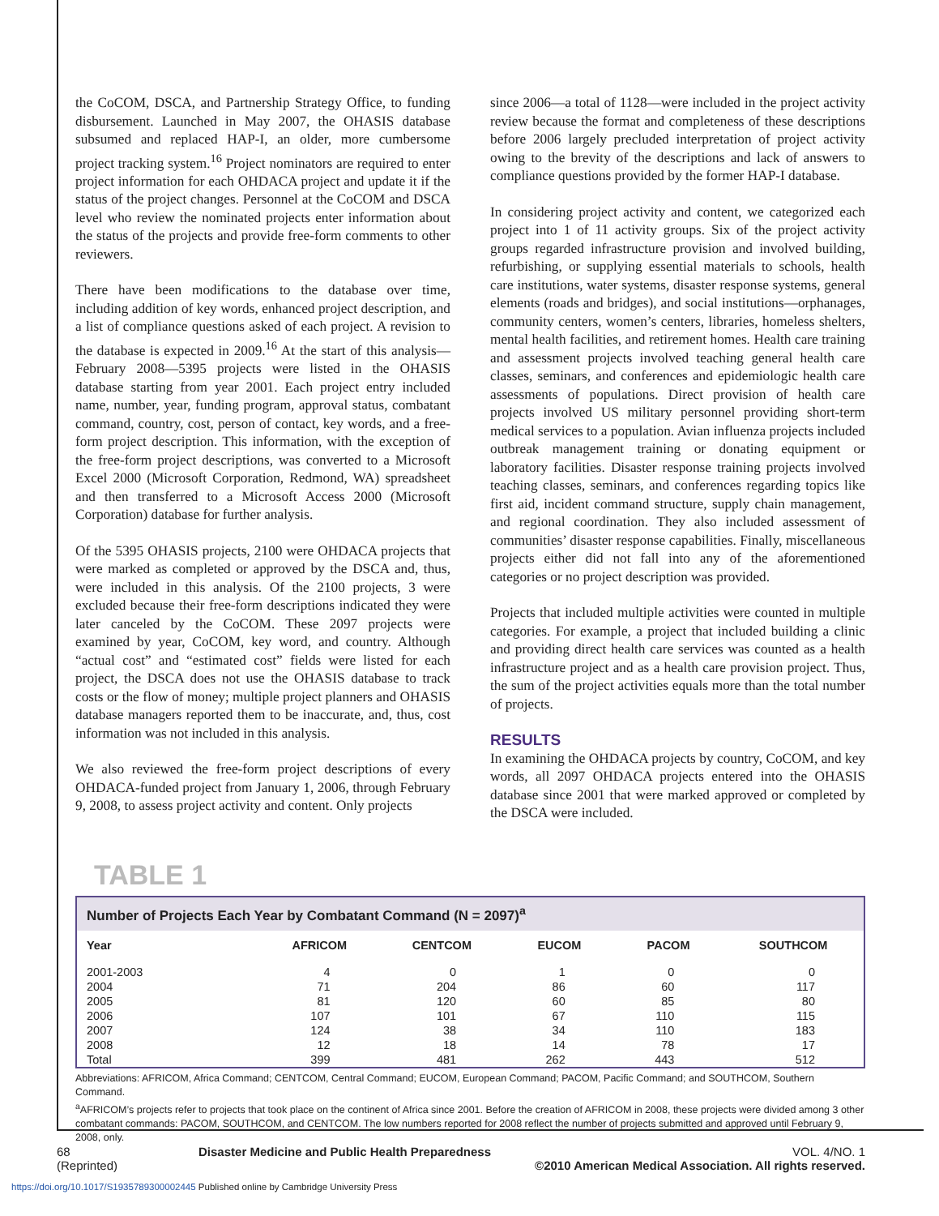the CoCOM, DSCA, and Partnership Strategy Office, to funding disbursement. Launched in May 2007, the OHASIS database subsumed and replaced HAP-I, an older, more cumbersome project tracking system.<sup>16</sup> Project nominators are required to enter project information for each OHDACA project and update it if the status of the project changes. Personnel at the CoCOM and DSCA level who review the nominated projects enter information about the status of the projects and provide free-form comments to other reviewers.
There have been modifications to the database over time, including addition of key words, enhanced project description, and a list of compliance questions asked of each project. A revision to the database is expected in 2009.<sup>16</sup> At the start of this analysis—February 2008—5395 projects were listed in the OHASIS database starting from year 2001. Each project entry included name, number, year, funding program, approval status, combatant command, country, cost, person of contact, key words, and a free-form project description. This information, with the exception of the free-form project descriptions, was converted to a Microsoft Excel 2000 (Microsoft Corporation, Redmond, WA) spreadsheet and then transferred to a Microsoft Access 2000 (Microsoft Corporation) database for further analysis.
Of the 5395 OHASIS projects, 2100 were OHDACA projects that were marked as completed or approved by the DSCA and, thus, were included in this analysis. Of the 2100 projects, 3 were excluded because their free-form descriptions indicated they were later canceled by the CoCOM. These 2097 projects were examined by year, CoCOM, key word, and country. Although “actual cost” and “estimated cost” fields were listed for each project, the DSCA does not use the OHASIS database to track costs or the flow of money; multiple project planners and OHASIS database managers reported them to be inaccurate, and, thus, cost information was not included in this analysis.
We also reviewed the free-form project descriptions of every OHDACA-funded project from January 1, 2006, through February 9, 2008, to assess project activity and content. Only projects
since 2006—a total of 1128—were included in the project activity review because the format and completeness of these descriptions before 2006 largely precluded interpretation of project activity owing to the brevity of the descriptions and lack of answers to compliance questions provided by the former HAP-I database.
In considering project activity and content, we categorized each project into 1 of 11 activity groups. Six of the project activity groups regarded infrastructure provision and involved building, refurbishing, or supplying essential materials to schools, health care institutions, water systems, disaster response systems, general elements (roads and bridges), and social institutions—orphanages, community centers, women’s centers, libraries, homeless shelters, mental health facilities, and retirement homes. Health care training and assessment projects involved teaching general health care classes, seminars, and conferences and epidemiologic health care assessments of populations. Direct provision of health care projects involved US military personnel providing short-term medical services to a population. Avian influenza projects included outbreak management training or donating equipment or laboratory facilities. Disaster response training projects involved teaching classes, seminars, and conferences regarding topics like first aid, incident command structure, supply chain management, and regional coordination. They also included assessment of communities’ disaster response capabilities. Finally, miscellaneous projects either did not fall into any of the aforementioned categories or no project description was provided.
Projects that included multiple activities were counted in multiple categories. For example, a project that included building a clinic and providing direct health care services was counted as a health infrastructure project and as a health care provision project. Thus, the sum of the project activities equals more than the total number of projects.
RESULTS
In examining the OHDACA projects by country, CoCOM, and key words, all 2097 OHDACA projects entered into the OHASIS database since 2001 that were marked approved or completed by the DSCA were included.
TABLE 1
Number of Projects Each Year by Combatant Command (N = 2097)<sup>a</sup>
| Year | AFRICOM | CENTCOM | EUCOM | PACOM | SOUTHCOM |
| --- | --- | --- | --- | --- | --- |
| 2001-2003 | 4 | 0 | 1 | 0 | 0 |
| 2004 | 71 | 204 | 86 | 60 | 117 |
| 2005 | 81 | 120 | 60 | 85 | 80 |
| 2006 | 107 | 101 | 67 | 110 | 115 |
| 2007 | 124 | 38 | 34 | 110 | 183 |
| 2008 | 12 | 18 | 14 | 78 | 17 |
| Total | 399 | 481 | 262 | 443 | 512 |
Abbreviations: AFRICOM, Africa Command; CENTCOM, Central Command; EUCOM, European Command; PACOM, Pacific Command; and SOUTHCOM, Southern Command.
<sup>a</sup> AFRICOM’s projects refer to projects that took place on the continent of Africa since 2001. Before the creation of AFRICOM in 2008, these projects were divided among 3 other combatant commands: PACOM, SOUTHCOM, and CENTCOM. The low numbers reported for 2008 reflect the number of projects submitted and approved until February 9, 2008, only.
68
(Reprinted)
Disaster Medicine and Public Health Preparedness
VOL. 4/NO. 1
©2010 American Medical Association. All rights reserved.
https://doi.org/10.1017/S1935789300002445 Published online by Cambridge University Press